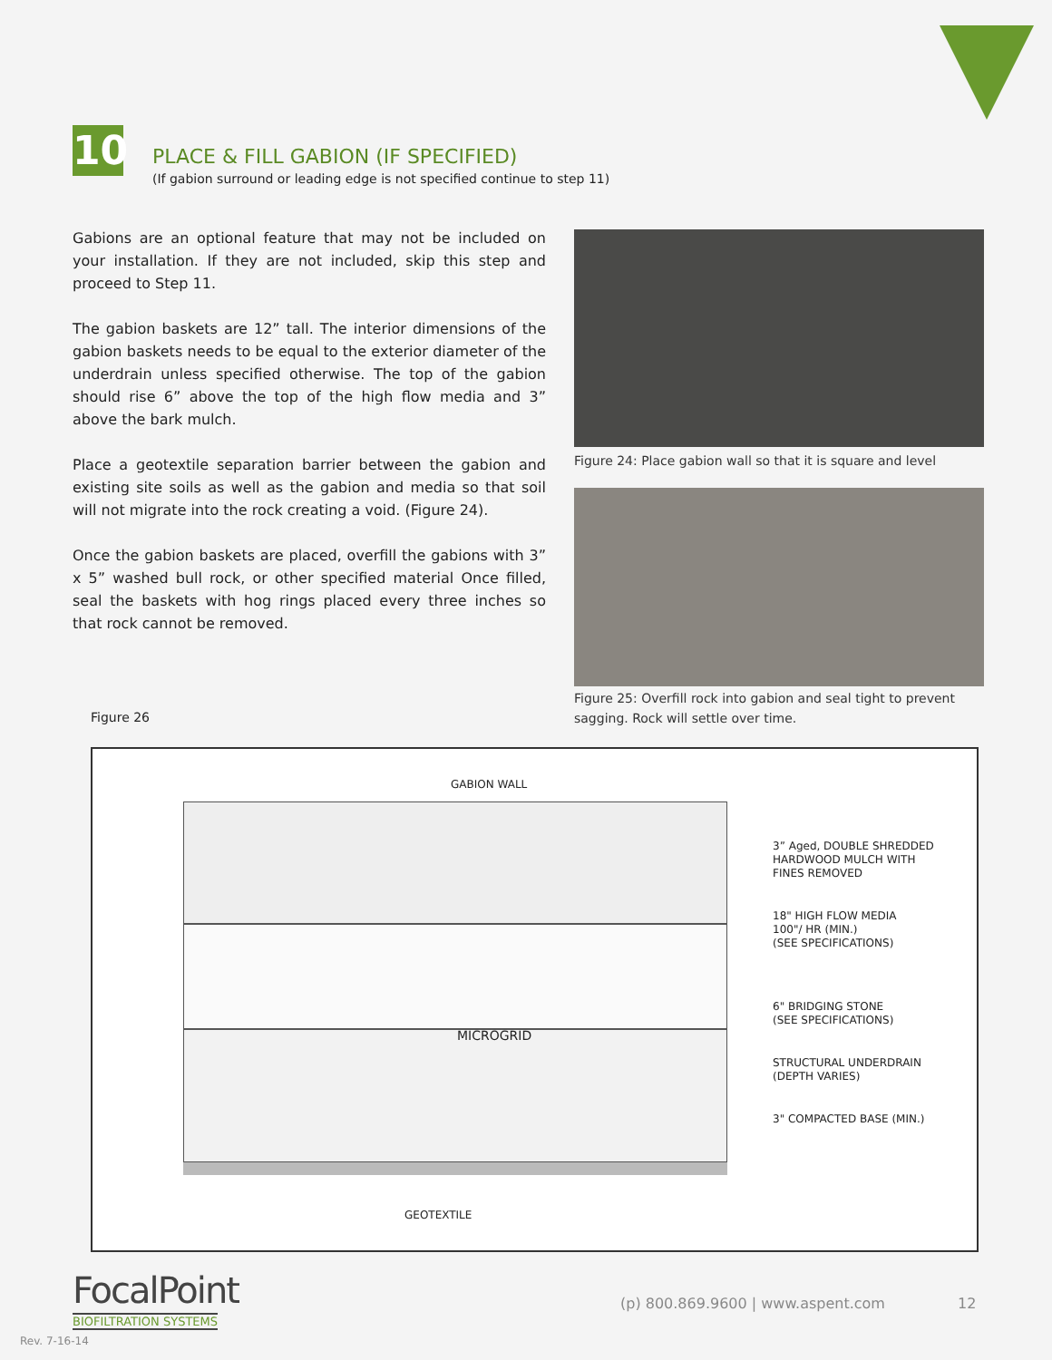10
PLACE & FILL GABION (IF SPECIFIED)
(If gabion surround or leading edge is not specified continue to step 11)
Gabions are an optional feature that may not be included on your installation. If they are not included, skip this step and proceed to Step 11.
The gabion baskets are 12” tall. The interior dimensions of the gabion baskets needs to be equal to the exterior diameter of the underdrain unless specified otherwise. The top of the gabion should rise 6” above the top of the high flow media and 3” above the bark mulch.
Place a geotextile separation barrier between the gabion and existing site soils as well as the gabion and media so that soil will not migrate into the rock creating a void. (Figure 24).
Once the gabion baskets are placed, overfill the gabions with 3” x 5” washed bull rock, or other specified material Once filled, seal the baskets with hog rings placed every three inches so that rock cannot be removed.
Figure 24: Place gabion wall so that it is square and level
Figure 25: Overfill rock into gabion and seal tight to prevent sagging. Rock will settle over time.
Figure 26
GABION WALL
MICROGRID
GEOTEXTILE
3” Aged, DOUBLE SHREDDED
HARDWOOD MULCH WITH
FINES REMOVED
18" HIGH FLOW MEDIA
100"/ HR (MIN.)
(SEE SPECIFICATIONS)
6" BRIDGING STONE
(SEE SPECIFICATIONS)
STRUCTURAL UNDERDRAIN
(DEPTH VARIES)
3" COMPACTED BASE (MIN.)
FocalPoint
BIOFILTRATION SYSTEMS
Rev. 7-16-14
(p) 800.869.9600 | www.aspent.com
12